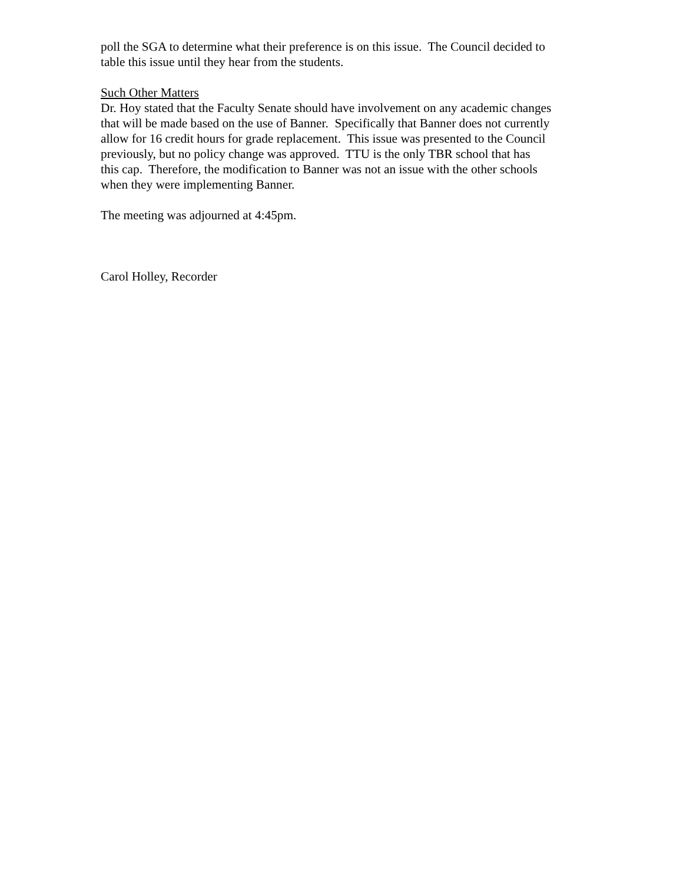poll the SGA to determine what their preference is on this issue. The Council decided to
table this issue until they hear from the students.
Such Other Matters
Dr. Hoy stated that the Faculty Senate should have involvement on any academic changes
that will be made based on the use of Banner. Specifically that Banner does not currently
allow for 16 credit hours for grade replacement. This issue was presented to the Council
previously, but no policy change was approved. TTU is the only TBR school that has
this cap. Therefore, the modification to Banner was not an issue with the other schools
when they were implementing Banner.
The meeting was adjourned at 4:45pm.
Carol Holley, Recorder